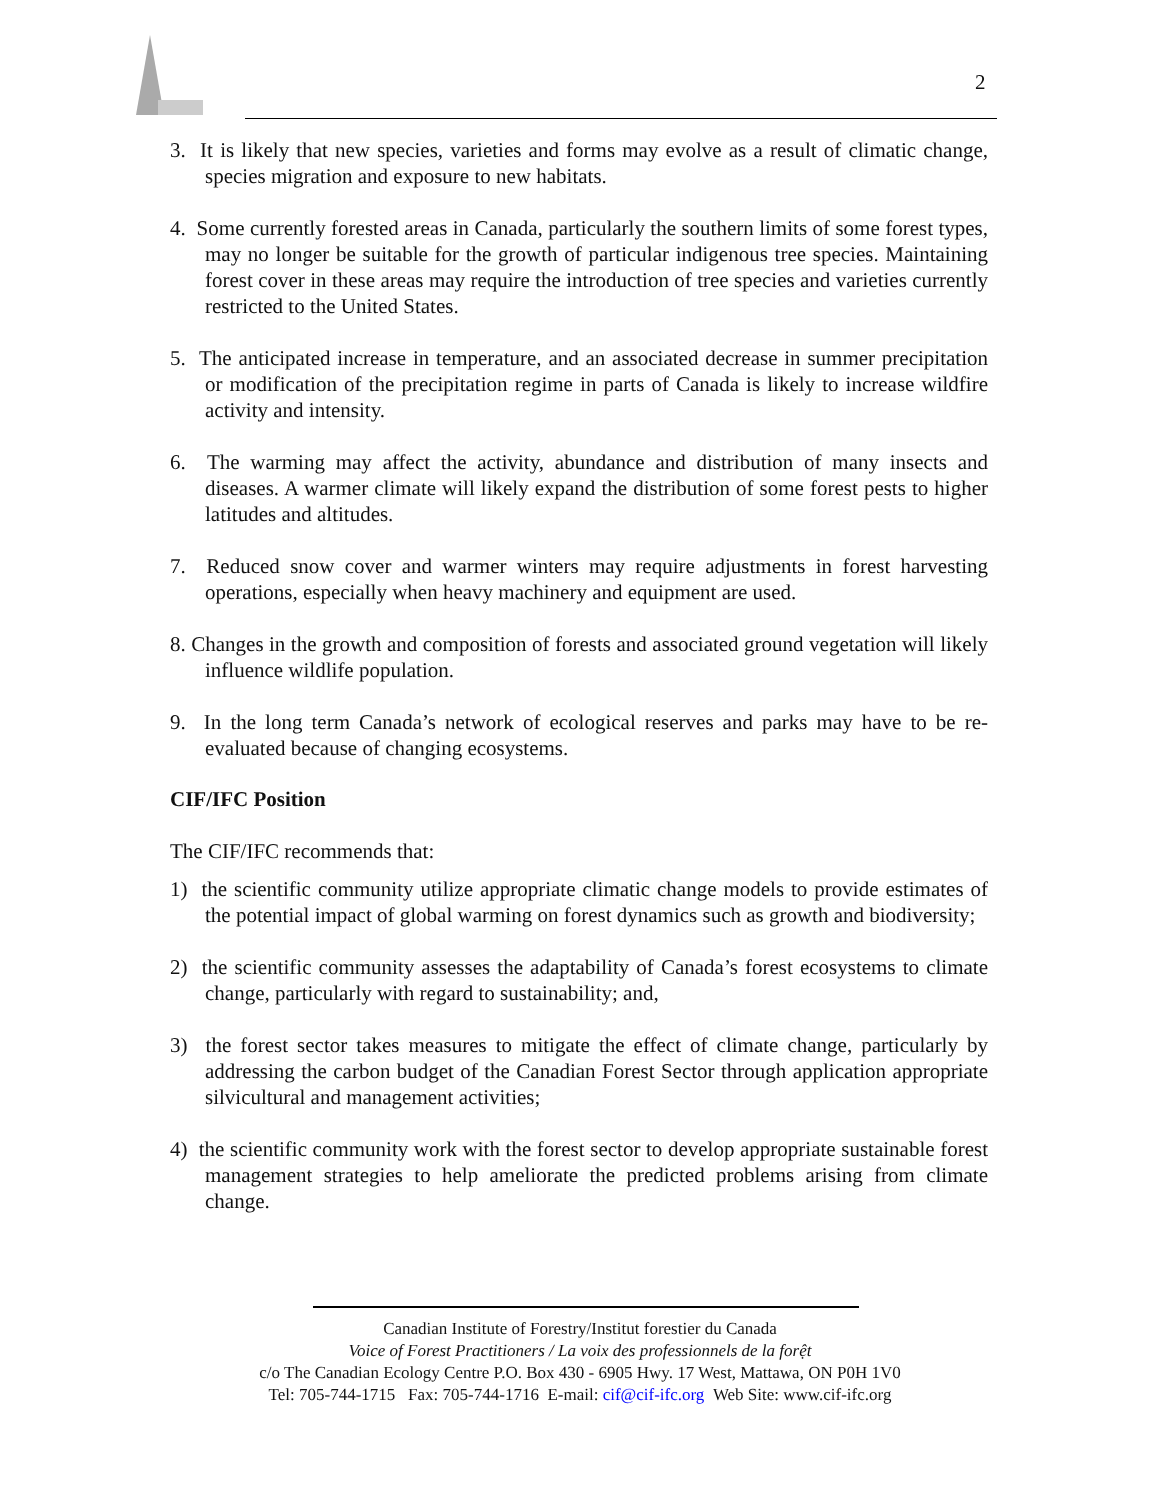2
3. It is likely that new species, varieties and forms may evolve as a result of climatic change, species migration and exposure to new habitats.
4. Some currently forested areas in Canada, particularly the southern limits of some forest types, may no longer be suitable for the growth of particular indigenous tree species. Maintaining forest cover in these areas may require the introduction of tree species and varieties currently restricted to the United States.
5. The anticipated increase in temperature, and an associated decrease in summer precipitation or modification of the precipitation regime in parts of Canada is likely to increase wildfire activity and intensity.
6. The warming may affect the activity, abundance and distribution of many insects and diseases. A warmer climate will likely expand the distribution of some forest pests to higher latitudes and altitudes.
7. Reduced snow cover and warmer winters may require adjustments in forest harvesting operations, especially when heavy machinery and equipment are used.
8. Changes in the growth and composition of forests and associated ground vegetation will likely influence wildlife population.
9. In the long term Canada’s network of ecological reserves and parks may have to be re-evaluated because of changing ecosystems.
CIF/IFC Position
The CIF/IFC recommends that:
1) the scientific community utilize appropriate climatic change models to provide estimates of the potential impact of global warming on forest dynamics such as growth and biodiversity;
2) the scientific community assesses the adaptability of Canada’s forest ecosystems to climate change, particularly with regard to sustainability; and,
3) the forest sector takes measures to mitigate the effect of climate change, particularly by addressing the carbon budget of the Canadian Forest Sector through application appropriate silvicultural and management activities;
4) the scientific community work with the forest sector to develop appropriate sustainable forest management strategies to help ameliorate the predicted problems arising from climate change.
Canadian Institute of Forestry/Institut forestier du Canada
Voice of Forest Practitioners / La voix des professionnels de la forệt
c/o The Canadian Ecology Centre P.O. Box 430 - 6905 Hwy. 17 West, Mattawa, ON P0H 1V0
Tel: 705-744-1715 Fax: 705-744-1716 E-mail: cif@cif-ifc.org Web Site: www.cif-ifc.org